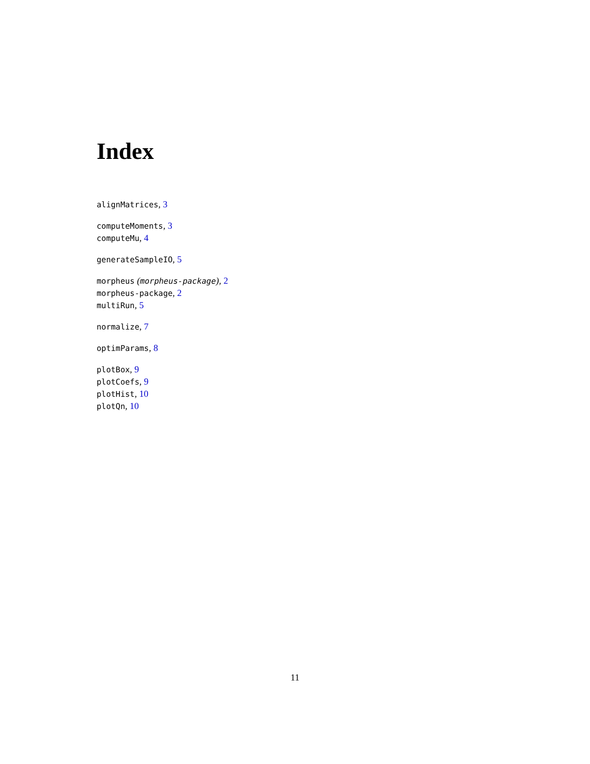Index
alignMatrices, 3
computeMoments, 3
computeMu, 4
generateSampleIO, 5
morpheus (morpheus-package), 2
morpheus-package, 2
multiRun, 5
normalize, 7
optimParams, 8
plotBox, 9
plotCoefs, 9
plotHist, 10
plotQn, 10
11